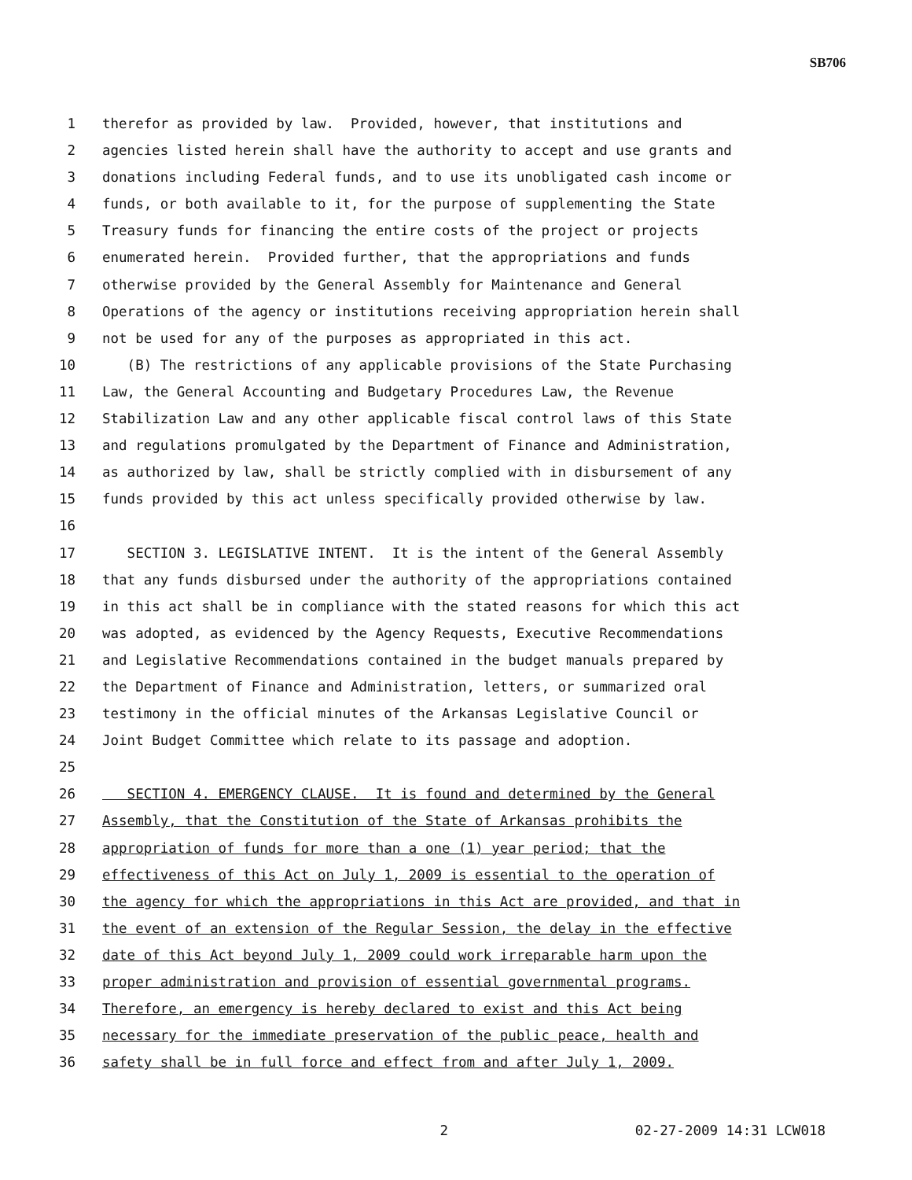SB706
1 therefor as provided by law. Provided, however, that institutions and
2 agencies listed herein shall have the authority to accept and use grants and
3 donations including Federal funds, and to use its unobligated cash income or
4 funds, or both available to it, for the purpose of supplementing the State
5 Treasury funds for financing the entire costs of the project or projects
6 enumerated herein. Provided further, that the appropriations and funds
7 otherwise provided by the General Assembly for Maintenance and General
8 Operations of the agency or institutions receiving appropriation herein shall
9 not be used for any of the purposes as appropriated in this act.
10 (B) The restrictions of any applicable provisions of the State Purchasing
11 Law, the General Accounting and Budgetary Procedures Law, the Revenue
12 Stabilization Law and any other applicable fiscal control laws of this State
13 and regulations promulgated by the Department of Finance and Administration,
14 as authorized by law, shall be strictly complied with in disbursement of any
15 funds provided by this act unless specifically provided otherwise by law.
16
17 SECTION 3. LEGISLATIVE INTENT. It is the intent of the General Assembly
18 that any funds disbursed under the authority of the appropriations contained
19 in this act shall be in compliance with the stated reasons for which this act
20 was adopted, as evidenced by the Agency Requests, Executive Recommendations
21 and Legislative Recommendations contained in the budget manuals prepared by
22 the Department of Finance and Administration, letters, or summarized oral
23 testimony in the official minutes of the Arkansas Legislative Council or
24 Joint Budget Committee which relate to its passage and adoption.
25
26 SECTION 4. EMERGENCY CLAUSE. It is found and determined by the General
27 Assembly, that the Constitution of the State of Arkansas prohibits the
28 appropriation of funds for more than a one (1) year period; that the
29 effectiveness of this Act on July 1, 2009 is essential to the operation of
30 the agency for which the appropriations in this Act are provided, and that in
31 the event of an extension of the Regular Session, the delay in the effective
32 date of this Act beyond July 1, 2009 could work irreparable harm upon the
33 proper administration and provision of essential governmental programs.
34 Therefore, an emergency is hereby declared to exist and this Act being
35 necessary for the immediate preservation of the public peace, health and
36 safety shall be in full force and effect from and after July 1, 2009.
2 02-27-2009 14:31 LCW018